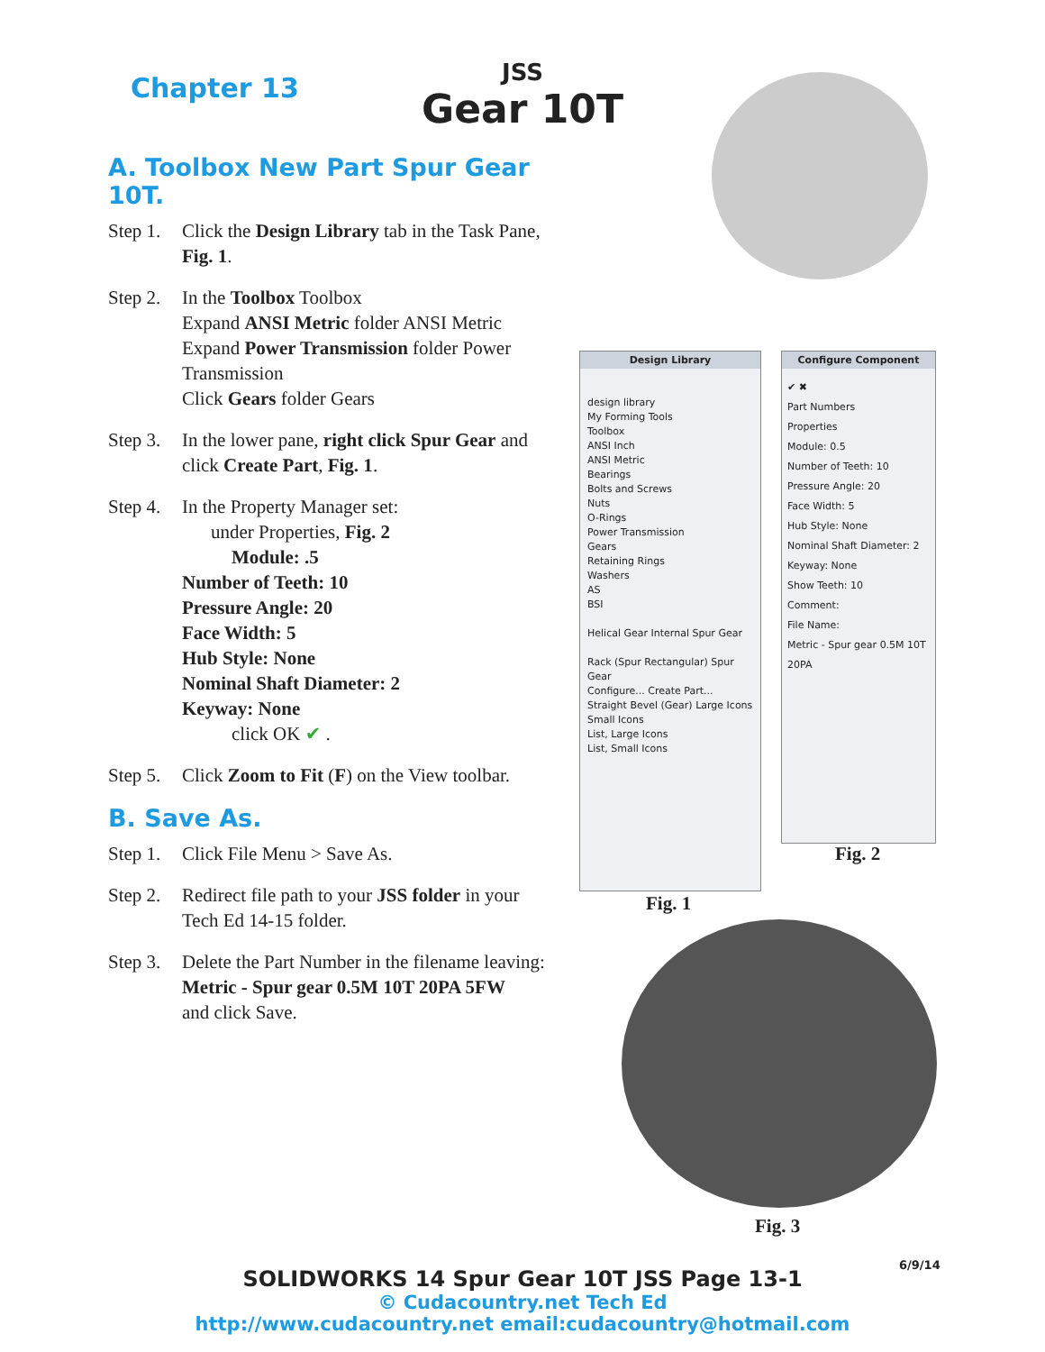Chapter 13
JSS
Gear 10T
A. Toolbox New Part Spur Gear 10T.
Step 1. Click the Design Library tab in the Task Pane, Fig. 1.
Step 2. In the Toolbox Toolbox
Expand ANSI Metric folder ANSI Metric
Expand Power Transmission folder Power Transmission
Click Gears folder Gears
Step 3. In the lower pane, right click Spur Gear and click Create Part, Fig. 1.
Step 4. In the Property Manager set:
under Properties, Fig. 2
Module: .5
Number of Teeth: 10
Pressure Angle: 20
Face Width: 5
Hub Style: None
Nominal Shaft Diameter: 2
Keyway: None
click OK ✔ .
Step 5. Click Zoom to Fit (F) on the View toolbar.
B. Save As.
Step 1. Click File Menu > Save As.
Step 2. Redirect file path to your JSS folder in your Tech Ed 14-15 folder.
Step 3. Delete the Part Number in the filename leaving:
Metric - Spur gear 0.5M 10T 20PA 5FW
and click Save.
Design Library
design library
My Forming Tools
Toolbox
ANSI Inch
ANSI Metric
Bearings
Bolts and Screws
Nuts
O-Rings
Power Transmission
Gears
Retaining Rings
Washers
AS
BSI
Helical Gear Internal Spur Gear
Rack (Spur Rectangular) Spur Gear
Configure... Create Part...
Straight Bevel (Gear) Large Icons
Small Icons
List, Large Icons
List, Small Icons
Fig. 1
Configure Component
✔ ✖
Part Numbers
Properties
Module: 0.5
Number of Teeth: 10
Pressure Angle: 20
Face Width: 5
Hub Style: None
Nominal Shaft Diameter: 2
Keyway: None
Show Teeth: 10
Comment:
File Name:
Metric - Spur gear 0.5M 10T 20PA
Fig. 2
Fig. 3
6/9/14
SOLIDWORKS 14 Spur Gear 10T JSS Page 13-1
© Cudacountry.net Tech Ed
http://www.cudacountry.net email:cudacountry@hotmail.com